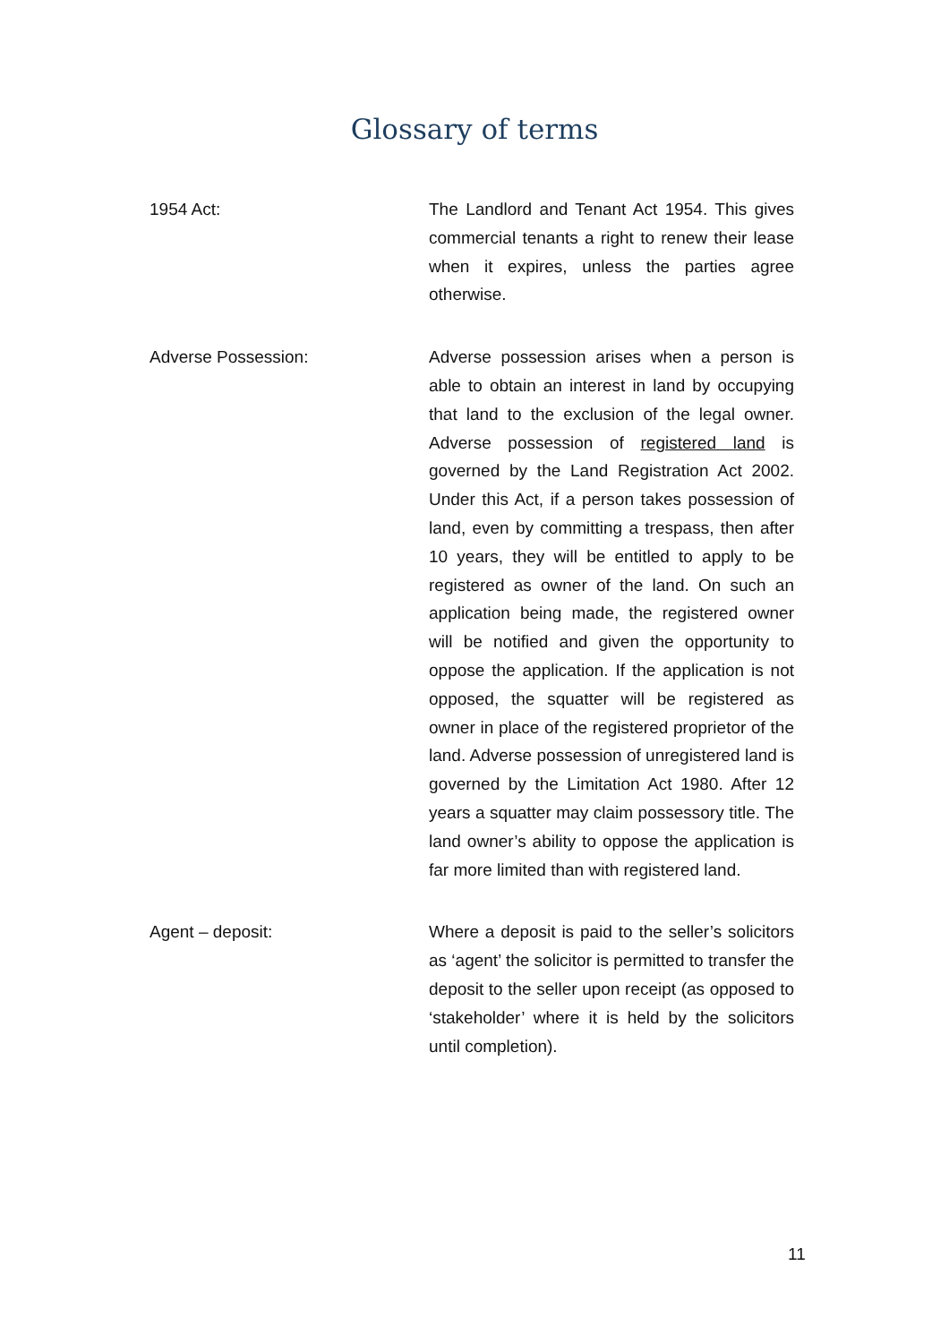Glossary of terms
1954 Act:
The Landlord and Tenant Act 1954. This gives commercial tenants a right to renew their lease when it expires, unless the parties agree otherwise.
Adverse Possession:
Adverse possession arises when a person is able to obtain an interest in land by occupying that land to the exclusion of the legal owner. Adverse possession of registered land is governed by the Land Registration Act 2002. Under this Act, if a person takes possession of land, even by committing a trespass, then after 10 years, they will be entitled to apply to be registered as owner of the land. On such an application being made, the registered owner will be notified and given the opportunity to oppose the application. If the application is not opposed, the squatter will be registered as owner in place of the registered proprietor of the land. Adverse possession of unregistered land is governed by the Limitation Act 1980. After 12 years a squatter may claim possessory title. The land owner’s ability to oppose the application is far more limited than with registered land.
Agent – deposit:
Where a deposit is paid to the seller’s solicitors as ‘agent’ the solicitor is permitted to transfer the deposit to the seller upon receipt (as opposed to ‘stakeholder’ where it is held by the solicitors until completion).
11